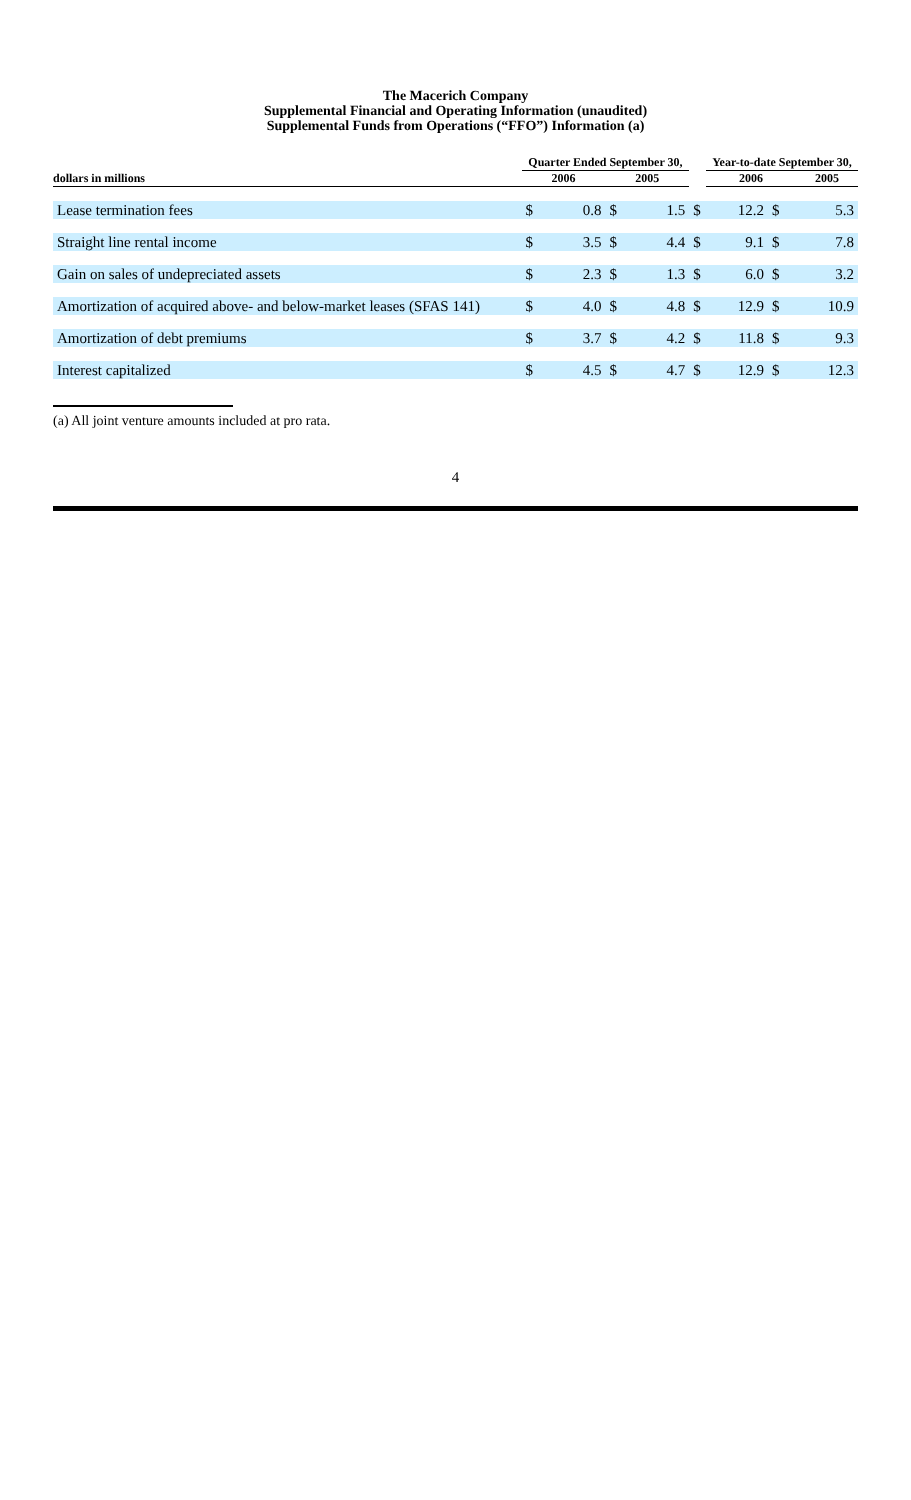The Macerich Company
Supplemental Financial and Operating Information (unaudited)
Supplemental Funds from Operations (“FFO”) Information (a)
| | Quarter Ended September 30, | | | | | Year-to-date September 30, | | |
| --- | --- | --- | --- | --- | --- | --- | --- | --- |
| dollars in millions | 2006 | | 2005 | | | 2006 | | 2005 |
| Lease termination fees | $ | 0.8 | $ | 1.5 | $ | 12.2 | $ | 5.3 |
| Straight line rental income | $ | 3.5 | $ | 4.4 | $ | 9.1 | $ | 7.8 |
| Gain on sales of undepreciated assets | $ | 2.3 | $ | 1.3 | $ | 6.0 | $ | 3.2 |
| Amortization of acquired above- and below-market leases (SFAS 141) | $ | 4.0 | $ | 4.8 | $ | 12.9 | $ | 10.9 |
| Amortization of debt premiums | $ | 3.7 | $ | 4.2 | $ | 11.8 | $ | 9.3 |
| Interest capitalized | $ | 4.5 | $ | 4.7 | $ | 12.9 | $ | 12.3 |
(a) All joint venture amounts included at pro rata.
4